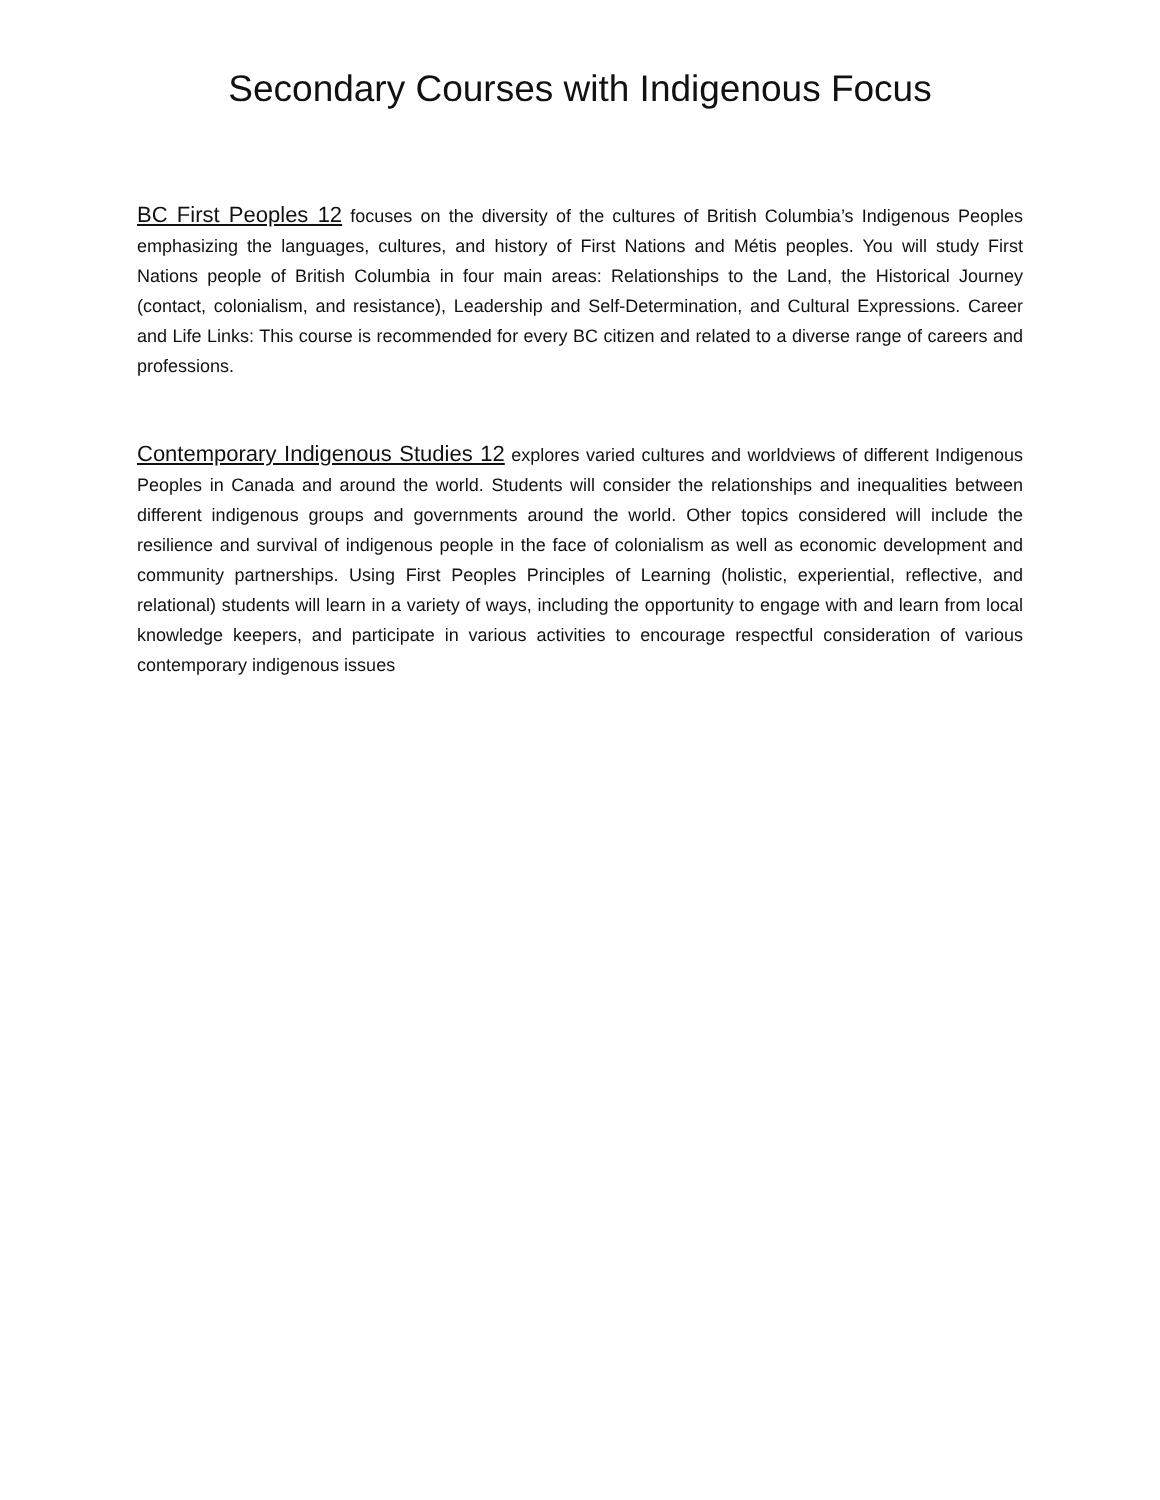Secondary Courses with Indigenous Focus
BC First Peoples 12 focuses on the diversity of the cultures of British Columbia’s Indigenous Peoples emphasizing the languages, cultures, and history of First Nations and Métis peoples. You will study First Nations people of British Columbia in four main areas: Relationships to the Land, the Historical Journey (contact, colonialism, and resistance), Leadership and Self-Determination, and Cultural Expressions. Career and Life Links: This course is recommended for every BC citizen and related to a diverse range of careers and professions.
Contemporary Indigenous Studies 12 explores varied cultures and worldviews of different Indigenous Peoples in Canada and around the world. Students will consider the relationships and inequalities between different indigenous groups and governments around the world. Other topics considered will include the resilience and survival of indigenous people in the face of colonialism as well as economic development and community partnerships. Using First Peoples Principles of Learning (holistic, experiential, reflective, and relational) students will learn in a variety of ways, including the opportunity to engage with and learn from local knowledge keepers, and participate in various activities to encourage respectful consideration of various contemporary indigenous issues